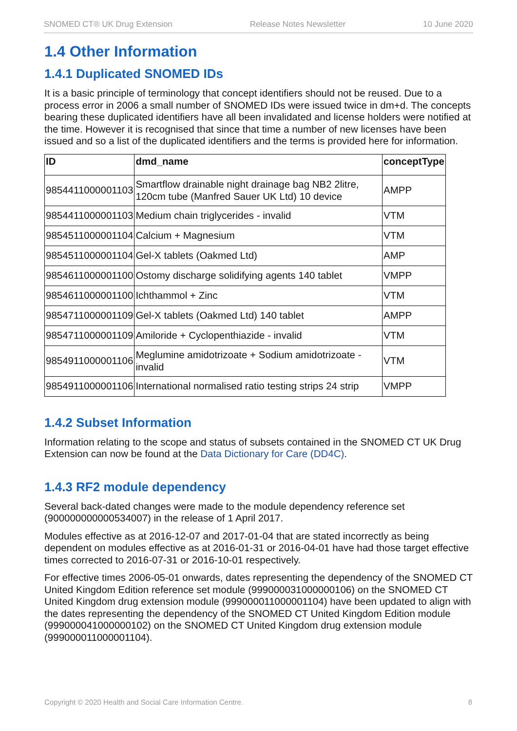SNOMED CT® UK Drug Extension Release Notes Newsletter 10 June 2020
1.4 Other Information
1.4.1 Duplicated SNOMED IDs
It is a basic principle of terminology that concept identifiers should not be reused. Due to a process error in 2006 a small number of SNOMED IDs were issued twice in dm+d. The concepts bearing these duplicated identifiers have all been invalidated and license holders were notified at the time. However it is recognised that since that time a number of new licenses have been issued and so a list of the duplicated identifiers and the terms is provided here for information.
| ID | dmd_name | conceptType |
| --- | --- | --- |
| 9854411000001103 | Smartflow drainable night drainage bag NB2 2litre, 120cm tube (Manfred Sauer UK Ltd) 10 device | AMPP |
| 9854411000001103 | Medium chain triglycerides - invalid | VTM |
| 9854511000001104 | Calcium + Magnesium | VTM |
| 9854511000001104 | Gel-X tablets (Oakmed Ltd) | AMP |
| 9854611000001100 | Ostomy discharge solidifying agents 140 tablet | VMPP |
| 9854611000001100 | Ichthammol + Zinc | VTM |
| 9854711000001109 | Gel-X tablets (Oakmed Ltd) 140 tablet | AMPP |
| 9854711000001109 | Amiloride + Cyclopenthiazide - invalid | VTM |
| 9854911000001106 | Meglumine amidotrizoate + Sodium amidotrizoate - invalid | VTM |
| 9854911000001106 | International normalised ratio testing strips 24 strip | VMPP |
1.4.2 Subset Information
Information relating to the scope and status of subsets contained in the SNOMED CT UK Drug Extension can now be found at the Data Dictionary for Care (DD4C).
1.4.3 RF2 module dependency
Several back-dated changes were made to the module dependency reference set (900000000000534007) in the release of 1 April 2017.
Modules effective as at 2016-12-07 and 2017-01-04 that are stated incorrectly as being dependent on modules effective as at 2016-01-31 or 2016-04-01 have had those target effective times corrected to 2016-07-31 or 2016-10-01 respectively.
For effective times 2006-05-01 onwards, dates representing the dependency of the SNOMED CT United Kingdom Edition reference set module (999000031000000106) on the SNOMED CT United Kingdom drug extension module (999000011000001104) have been updated to align with the dates representing the dependency of the SNOMED CT United Kingdom Edition module (999000041000000102) on the SNOMED CT United Kingdom drug extension module (999000011000001104).
Copyright © 2020 Health and Social Care Information Centre. 8